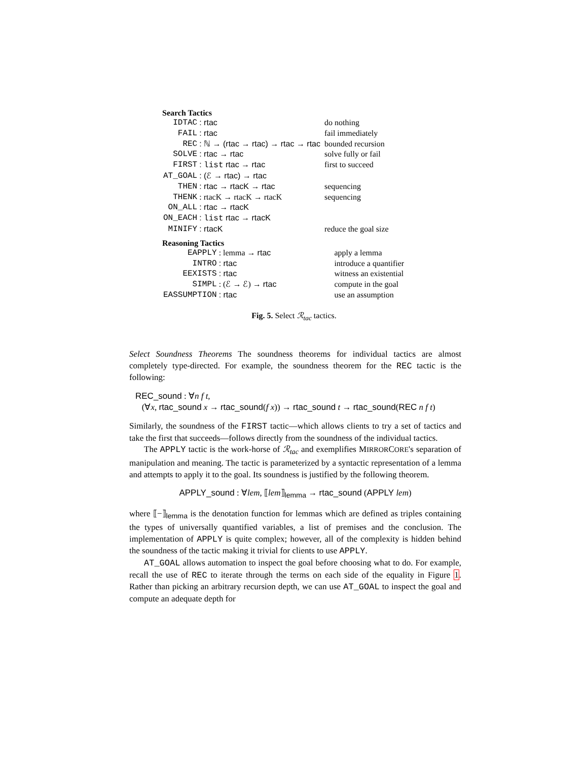Search Tactics
| IDTAC | : rtac | do nothing |
| FAIL | : rtac | fail immediately |
| REC | : ℕ → (rtac → rtac) → rtac → rtac | bounded recursion |
| SOLVE | : rtac → rtac | solve fully or fail |
| FIRST | : list rtac → rtac | first to succeed |
| AT_GOAL | : (ℰ → rtac) → rtac | |
| THEN | : rtac → rtacK → rtac | sequencing |
| THENK | : rtacK → rtacK → rtacK | sequencing |
| ON_ALL | : rtac → rtacK | |
| ON_EACH | : list rtac → rtacK | |
| MINIFY | : rtacK | reduce the goal size |
Reasoning Tactics
| EAPPLY | : lemma → rtac | apply a lemma |
| INTRO | : rtac | introduce a quantifier |
| EEXISTS | : rtac | witness an existential |
| SIMPL | : (ℰ → ℰ) → rtac | compute in the goal |
| EASSUMPTION | : rtac | use an assumption |
Fig. 5. Select ℛ<sub>tac</sub> tactics.
Select Soundness Theorems The soundness theorems for individual tactics are almost completely type-directed. For example, the soundness theorem for the REC tactic is the following:
REC_sound : ∀n f t,
(∀x, rtac_sound x → rtac_sound(f x)) → rtac_sound t → rtac_sound(REC n f t)
Similarly, the soundness of the FIRST tactic—which allows clients to try a set of tactics and take the first that succeeds—follows directly from the soundness of the individual tactics.
The APPLY tactic is the work-horse of ℛ<sub>tac</sub> and exemplifies MIRRORCORE's separation of manipulation and meaning. The tactic is parameterized by a syntactic representation of a lemma and attempts to apply it to the goal. Its soundness is justified by the following theorem.
APPLY_sound : ∀lem, ⟦lem⟧<sub>lemma</sub> → rtac_sound (APPLY lem)
where ⟦−⟧<sub>lemma</sub> is the denotation function for lemmas which are defined as triples containing the types of universally quantified variables, a list of premises and the conclusion. The implementation of APPLY is quite complex; however, all of the complexity is hidden behind the soundness of the tactic making it trivial for clients to use APPLY.
AT_GOAL allows automation to inspect the goal before choosing what to do. For example, recall the use of REC to iterate through the terms on each side of the equality in Figure 1. Rather than picking an arbitrary recursion depth, we can use AT_GOAL to inspect the goal and compute an adequate depth for